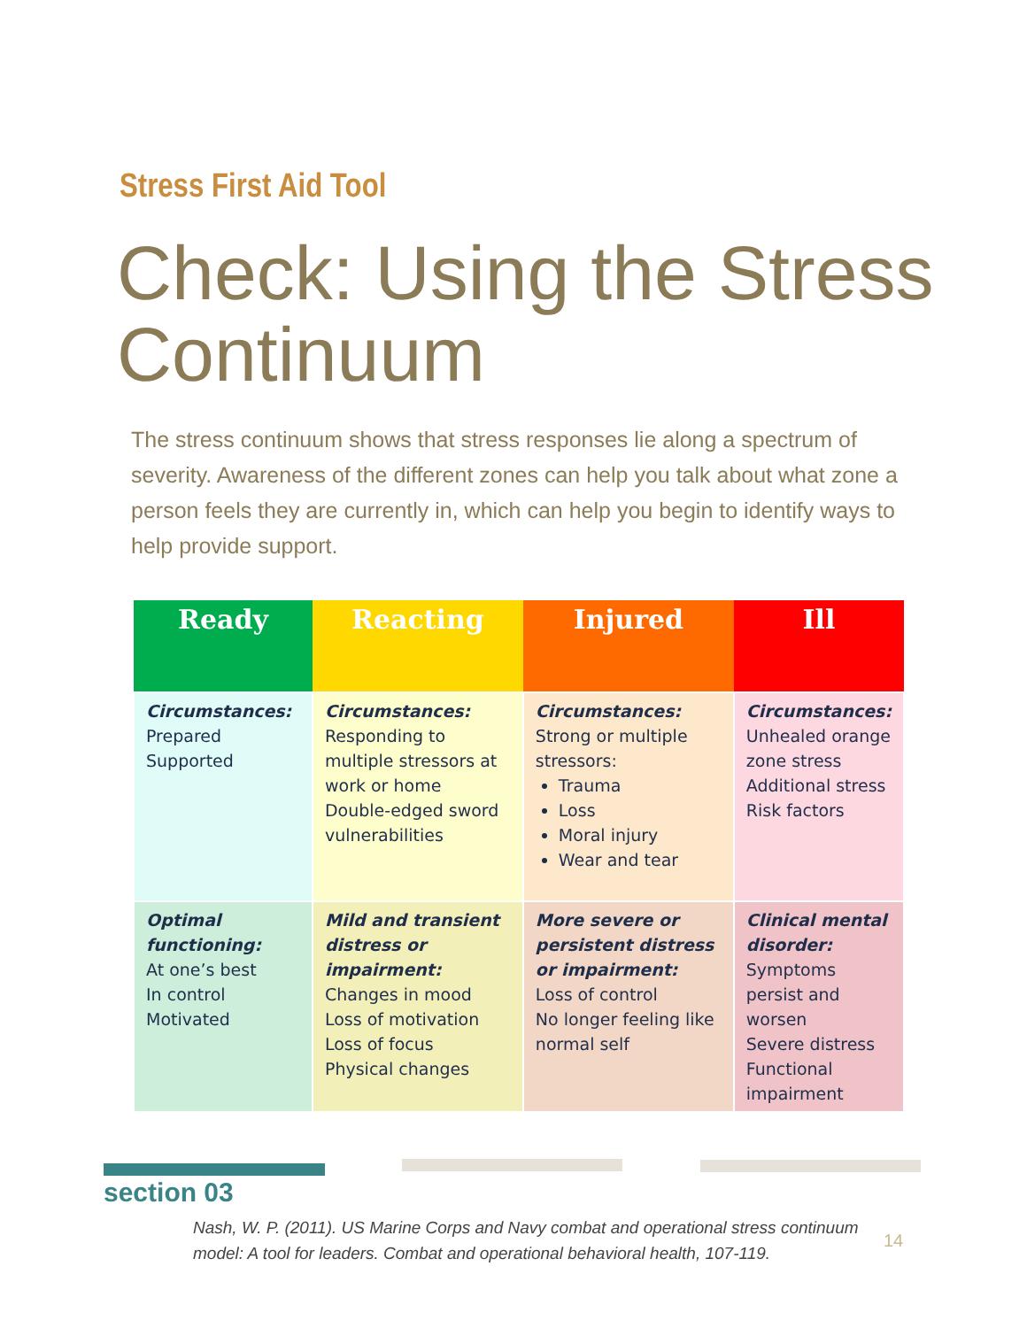Stress First Aid Tool
Check: Using the Stress Continuum
The stress continuum shows that stress responses lie along a spectrum of severity. Awareness of the different zones can help you talk about what zone a person feels they are currently in, which can help you begin to identify ways to help provide support.
| Ready | Reacting | Injured | Ill |
| --- | --- | --- | --- |
| Circumstances: Prepared Supported | Circumstances: Responding to multiple stressors at work or home Double-edged sword vulnerabilities | Circumstances: Strong or multiple stressors: Trauma Loss Moral injury Wear and tear | Circumstances: Unhealed orange zone stress Additional stress Risk factors |
| Optimal functioning: At one’s best In control Motivated | Mild and transient distress or impairment: Changes in mood Loss of motivation Loss of focus Physical changes | More severe or persistent distress or impairment: Loss of control No longer feeling like normal self | Clinical mental disorder: Symptoms persist and worsen Severe distress Functional impairment |
section 03
Nash, W. P. (2011). US Marine Corps and Navy combat and operational stress continuum model: A tool for leaders. Combat and operational behavioral health, 107-119.
14